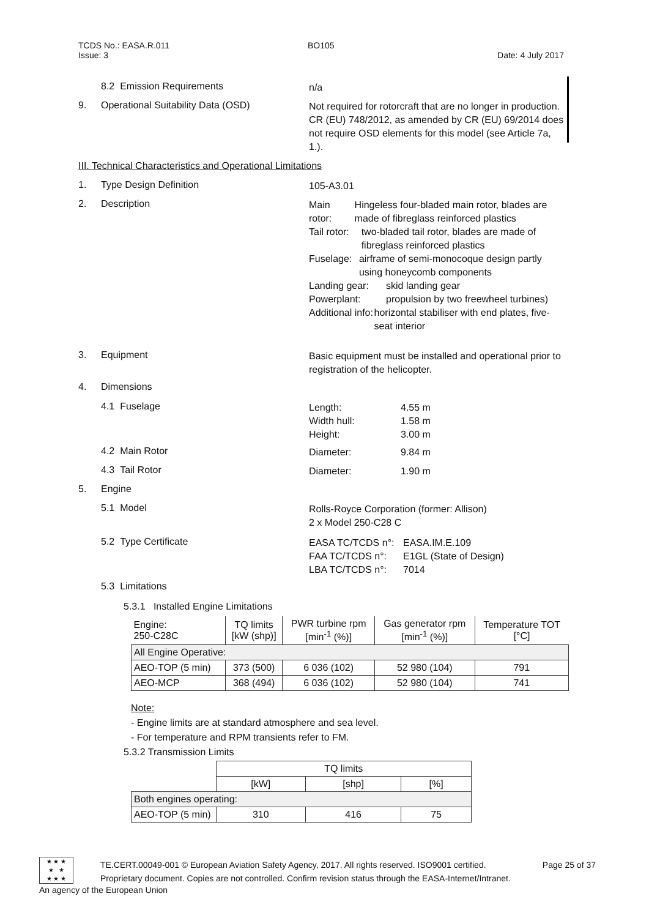TCDS No.: EASA.R.011 BO105
Issue: 3 Date: 4 July 2017
8.2 Emission Requirements n/a
9. Operational Suitability Data (OSD) Not required for rotorcraft that are no longer in production. CR (EU) 748/2012, as amended by CR (EU) 69/2014 does not require OSD elements for this model (see Article 7a, 1.).
III. Technical Characteristics and Operational Limitations
1. Type Design Definition 105-A3.01
2. Description
Main rotor: Hingeless four-bladed main rotor, blades are made of fibreglass reinforced plastics
Tail rotor: two-bladed tail rotor, blades are made of fibreglass reinforced plastics
Fuselage: airframe of semi-monocoque design partly using honeycomb components
Landing gear: skid landing gear
Powerplant: propulsion by two freewheel turbines)
Additional info: horizontal stabiliser with end plates, five-seat interior
3. Equipment Basic equipment must be installed and operational prior to registration of the helicopter.
4. Dimensions
4.1 Fuselage
Length: 4.55 m
Width hull: 1.58 m
Height: 3.00 m
4.2 Main Rotor
Diameter: 9.84 m
4.3 Tail Rotor
Diameter: 1.90 m
5. Engine
5.1 Model Rolls-Royce Corporation (former: Allison)
2 x Model 250-C28 C
5.2 Type Certificate
EASA TC/TCDS n°: EASA.IM.E.109
FAA TC/TCDS n°: E1GL (State of Design)
LBA TC/TCDS n°: 7014
5.3 Limitations
5.3.1 Installed Engine Limitations
| Engine: 250-C28C | TQ limits [kW (shp)] | PWR turbine rpm [min<sup>-1</sup> (%)] | Gas generator rpm [min<sup>-1</sup> (%)] | Temperature TOT [°C] |
| All Engine Operative: | | | | |
| AEO-TOP (5 min) | 373 (500) | 6 036 (102) | 52 980 (104) | 791 |
| AEO-MCP | 368 (494) | 6 036 (102) | 52 980 (104) | 741 |
Note:
- Engine limits are at standard atmosphere and sea level.
- For temperature and RPM transients refer to FM.
5.3.2 Transmission Limits
| | TQ limits | | |
| | [kW] | [shp] | [%] |
| Both engines operating: | | | |
| AEO-TOP (5 min) | 310 | 416 | 75 |
★ ★ ★
★ ★
★ ★ ★
TE.CERT.00049-001 © European Aviation Safety Agency, 2017. All rights reserved. ISO9001 certified. Page 25 of 37
Proprietary document. Copies are not controlled. Confirm revision status through the EASA-Internet/Intranet.
An agency of the European Union